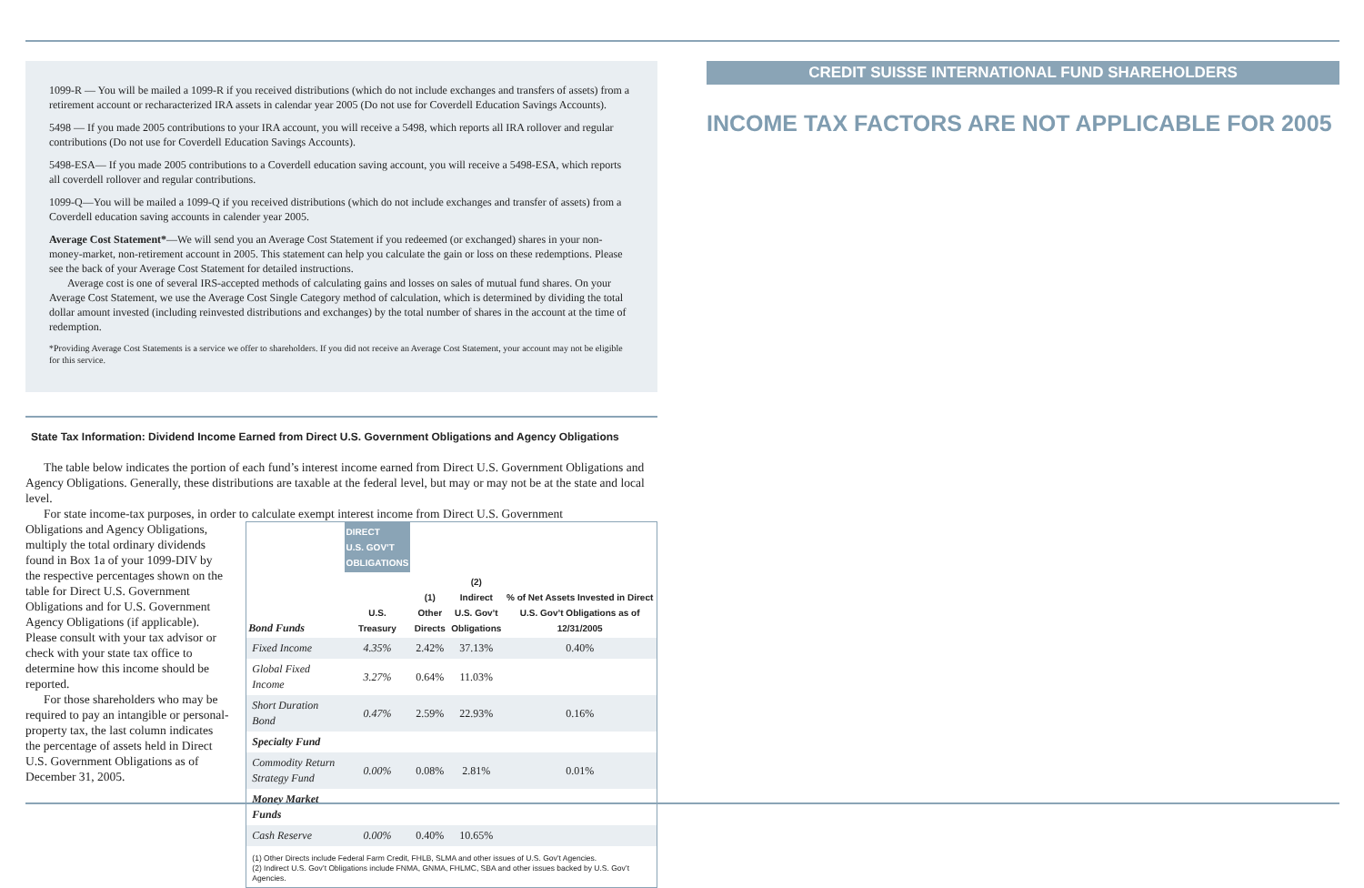1099-R — You will be mailed a 1099-R if you received distributions (which do not include exchanges and transfers of assets) from a retirement account or recharacterized IRA assets in calendar year 2005 (Do not use for Coverdell Education Savings Accounts).
5498 — If you made 2005 contributions to your IRA account, you will receive a 5498, which reports all IRA rollover and regular contributions (Do not use for Coverdell Education Savings Accounts).
5498-ESA— If you made 2005 contributions to a Coverdell education saving account, you will receive a 5498-ESA, which reports all coverdell rollover and regular contributions.
1099-Q—You will be mailed a 1099-Q if you received distributions (which do not include exchanges and transfer of assets) from a Coverdell education saving accounts in calender year 2005.
Average Cost Statement*—We will send you an Average Cost Statement if you redeemed (or exchanged) shares in your non-money-market, non-retirement account in 2005. This statement can help you calculate the gain or loss on these redemptions. Please see the back of your Average Cost Statement for detailed instructions.
Average cost is one of several IRS-accepted methods of calculating gains and losses on sales of mutual fund shares. On your Average Cost Statement, we use the Average Cost Single Category method of calculation, which is determined by dividing the total dollar amount invested (including reinvested distributions and exchanges) by the total number of shares in the account at the time of redemption.
*Providing Average Cost Statements is a service we offer to shareholders. If you did not receive an Average Cost Statement, your account may not be eligible for this service.
State Tax Information: Dividend Income Earned from Direct U.S. Government Obligations and Agency Obligations
The table below indicates the portion of each fund’s interest income earned from Direct U.S. Government Obligations and Agency Obligations. Generally, these distributions are taxable at the federal level, but may or may not be at the state and local level.
For state income-tax purposes, in order to calculate exempt interest income from Direct U.S. Government
Obligations and Agency Obligations, multiply the total ordinary dividends found in Box 1a of your 1099-DIV by the respective percentages shown on the table for Direct U.S. Government Obligations and for U.S. Government Agency Obligations (if applicable). Please consult with your tax advisor or check with your state tax office to determine how this income should be reported.
For those shareholders who may be required to pay an intangible or personal-property tax, the last column indicates the percentage of assets held in Direct U.S. Government Obligations as of December 31, 2005.
| | DIRECT U.S. GOV’T OBLIGATIONS | | | |
| --- | --- | --- | --- | --- |
| Bond Funds | U.S. Treasury | (1) Other Directs | (2) Indirect U.S. Gov’t Obligations | % of Net Assets Invested in Direct U.S. Gov’t Obligations as of 12/31/2005 |
| Fixed Income | 4.35% | 2.42% | 37.13% | 0.40% |
| Global Fixed Income | 3.27% | 0.64% | 11.03% | |
| Short Duration Bond | 0.47% | 2.59% | 22.93% | 0.16% |
| Specialty Fund | | | | |
| Commodity Return Strategy Fund | 0.00% | 0.08% | 2.81% | 0.01% |
| Money Market Funds | | | | |
| Cash Reserve | 0.00% | 0.40% | 10.65% | |
(1) Other Directs include Federal Farm Credit, FHLB, SLMA and other issues of U.S. Gov’t Agencies.
(2) Indirect U.S. Gov’t Obligations include FNMA, GNMA, FHLMC, SBA and other issues backed by U.S. Gov’t Agencies.
CREDIT SUISSE INTERNATIONAL FUND SHAREHOLDERS
INCOME TAX FACTORS ARE NOT APPLICABLE FOR 2005